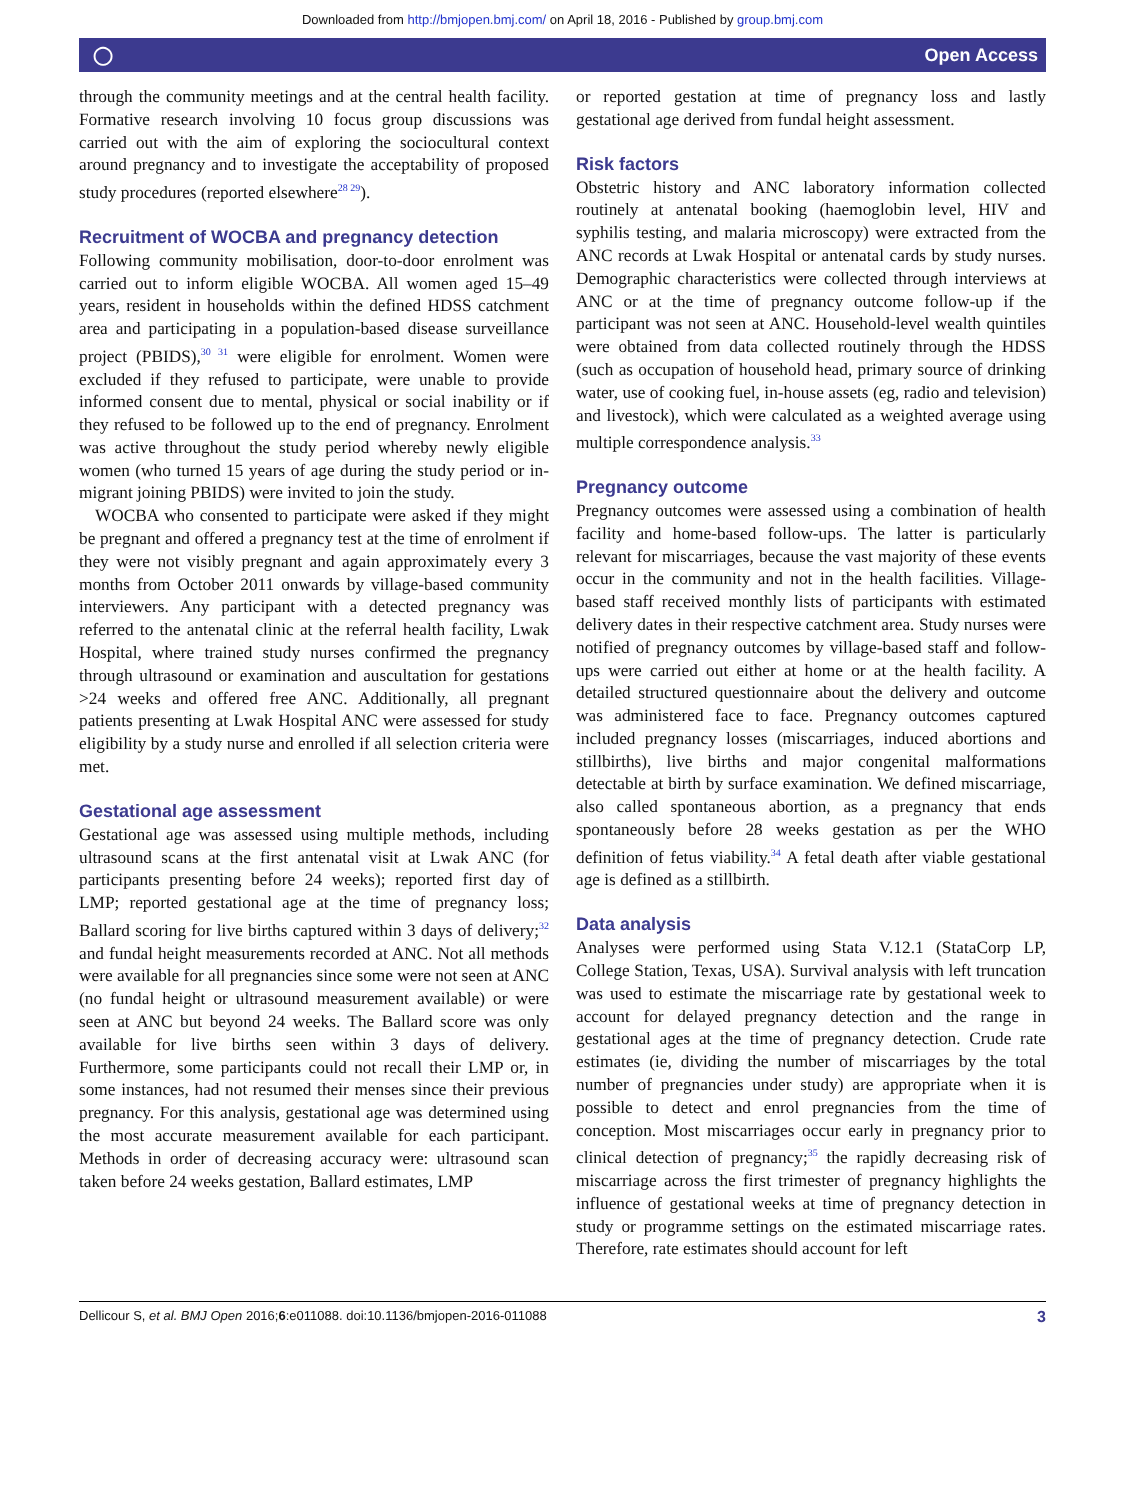Downloaded from http://bmjopen.bmj.com/ on April 18, 2016 - Published by group.bmj.com
◯ Open Access
through the community meetings and at the central health facility. Formative research involving 10 focus group discussions was carried out with the aim of exploring the sociocultural context around pregnancy and to investigate the acceptability of proposed study procedures (reported elsewhere<sup>28 29</sup>).
Recruitment of WOCBA and pregnancy detection
Following community mobilisation, door-to-door enrolment was carried out to inform eligible WOCBA. All women aged 15–49 years, resident in households within the defined HDSS catchment area and participating in a population-based disease surveillance project (PBIDS),<sup>30 31</sup> were eligible for enrolment. Women were excluded if they refused to participate, were unable to provide informed consent due to mental, physical or social inability or if they refused to be followed up to the end of pregnancy. Enrolment was active throughout the study period whereby newly eligible women (who turned 15 years of age during the study period or in-migrant joining PBIDS) were invited to join the study.
WOCBA who consented to participate were asked if they might be pregnant and offered a pregnancy test at the time of enrolment if they were not visibly pregnant and again approximately every 3 months from October 2011 onwards by village-based community interviewers. Any participant with a detected pregnancy was referred to the antenatal clinic at the referral health facility, Lwak Hospital, where trained study nurses confirmed the pregnancy through ultrasound or examination and auscultation for gestations >24 weeks and offered free ANC. Additionally, all pregnant patients presenting at Lwak Hospital ANC were assessed for study eligibility by a study nurse and enrolled if all selection criteria were met.
Gestational age assessment
Gestational age was assessed using multiple methods, including ultrasound scans at the first antenatal visit at Lwak ANC (for participants presenting before 24 weeks); reported first day of LMP; reported gestational age at the time of pregnancy loss; Ballard scoring for live births captured within 3 days of delivery;<sup>32</sup> and fundal height measurements recorded at ANC. Not all methods were available for all pregnancies since some were not seen at ANC (no fundal height or ultrasound measurement available) or were seen at ANC but beyond 24 weeks. The Ballard score was only available for live births seen within 3 days of delivery. Furthermore, some participants could not recall their LMP or, in some instances, had not resumed their menses since their previous pregnancy. For this analysis, gestational age was determined using the most accurate measurement available for each participant. Methods in order of decreasing accuracy were: ultrasound scan taken before 24 weeks gestation, Ballard estimates, LMP
or reported gestation at time of pregnancy loss and lastly gestational age derived from fundal height assessment.
Risk factors
Obstetric history and ANC laboratory information collected routinely at antenatal booking (haemoglobin level, HIV and syphilis testing, and malaria microscopy) were extracted from the ANC records at Lwak Hospital or antenatal cards by study nurses. Demographic characteristics were collected through interviews at ANC or at the time of pregnancy outcome follow-up if the participant was not seen at ANC. Household-level wealth quintiles were obtained from data collected routinely through the HDSS (such as occupation of household head, primary source of drinking water, use of cooking fuel, in-house assets (eg, radio and television) and livestock), which were calculated as a weighted average using multiple correspondence analysis.<sup>33</sup>
Pregnancy outcome
Pregnancy outcomes were assessed using a combination of health facility and home-based follow-ups. The latter is particularly relevant for miscarriages, because the vast majority of these events occur in the community and not in the health facilities. Village-based staff received monthly lists of participants with estimated delivery dates in their respective catchment area. Study nurses were notified of pregnancy outcomes by village-based staff and follow-ups were carried out either at home or at the health facility. A detailed structured questionnaire about the delivery and outcome was administered face to face. Pregnancy outcomes captured included pregnancy losses (miscarriages, induced abortions and stillbirths), live births and major congenital malformations detectable at birth by surface examination. We defined miscarriage, also called spontaneous abortion, as a pregnancy that ends spontaneously before 28 weeks gestation as per the WHO definition of fetus viability.<sup>34</sup> A fetal death after viable gestational age is defined as a stillbirth.
Data analysis
Analyses were performed using Stata V.12.1 (StataCorp LP, College Station, Texas, USA). Survival analysis with left truncation was used to estimate the miscarriage rate by gestational week to account for delayed pregnancy detection and the range in gestational ages at the time of pregnancy detection. Crude rate estimates (ie, dividing the number of miscarriages by the total number of pregnancies under study) are appropriate when it is possible to detect and enrol pregnancies from the time of conception. Most miscarriages occur early in pregnancy prior to clinical detection of pregnancy;<sup>35</sup> the rapidly decreasing risk of miscarriage across the first trimester of pregnancy highlights the influence of gestational weeks at time of pregnancy detection in study or programme settings on the estimated miscarriage rates. Therefore, rate estimates should account for left
Dellicour S, et al. BMJ Open 2016;6:e011088. doi:10.1136/bmjopen-2016-011088 3